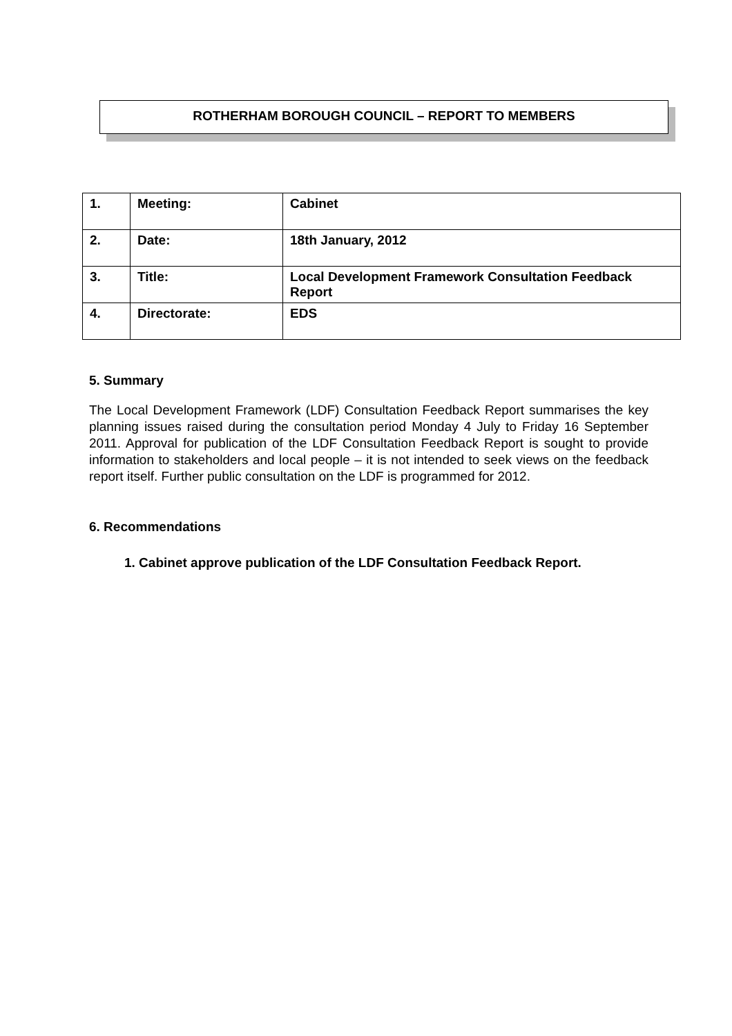ROTHERHAM BOROUGH COUNCIL – REPORT TO MEMBERS
| 1. | Meeting: | Cabinet |
| 2. | Date: | 18th January, 2012 |
| 3. | Title: | Local Development Framework Consultation Feedback Report |
| 4. | Directorate: | EDS |
5. Summary
The Local Development Framework (LDF) Consultation Feedback Report summarises the key planning issues raised during the consultation period Monday 4 July to Friday 16 September 2011. Approval for publication of the LDF Consultation Feedback Report is sought to provide information to stakeholders and local people – it is not intended to seek views on the feedback report itself. Further public consultation on the LDF is programmed for 2012.
6. Recommendations
1. Cabinet approve publication of the LDF Consultation Feedback Report.